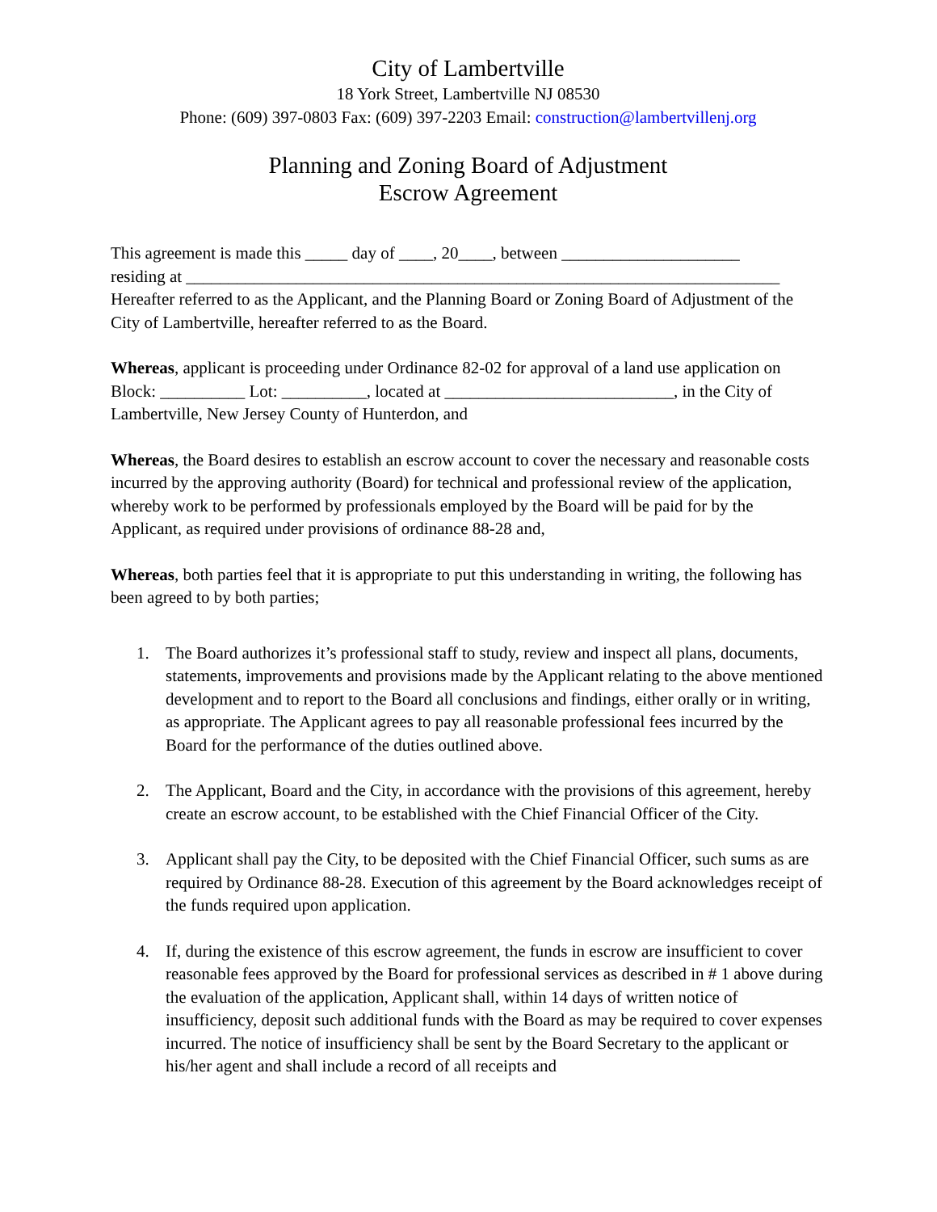City of Lambertville
18 York Street, Lambertville NJ 08530
Phone: (609) 397-0803 Fax: (609) 397-2203 Email: construction@lambertvillenj.org
Planning and Zoning Board of Adjustment
Escrow Agreement
This agreement is made this _____ day of ____, 20____, between _____________________
residing at ______________________________________________________________________
Hereafter referred to as the Applicant, and the Planning Board or Zoning Board of Adjustment of the City of Lambertville, hereafter referred to as the Board.
Whereas, applicant is proceeding under Ordinance 82-02 for approval of a land use application on Block: __________ Lot: __________, located at ___________________________, in the City of Lambertville, New Jersey County of Hunterdon, and
Whereas, the Board desires to establish an escrow account to cover the necessary and reasonable costs incurred by the approving authority (Board) for technical and professional review of the application, whereby work to be performed by professionals employed by the Board will be paid for by the Applicant, as required under provisions of ordinance 88-28 and,
Whereas, both parties feel that it is appropriate to put this understanding in writing, the following has been agreed to by both parties;
1. The Board authorizes it’s professional staff to study, review and inspect all plans, documents, statements, improvements and provisions made by the Applicant relating to the above mentioned development and to report to the Board all conclusions and findings, either orally or in writing, as appropriate. The Applicant agrees to pay all reasonable professional fees incurred by the Board for the performance of the duties outlined above.
2. The Applicant, Board and the City, in accordance with the provisions of this agreement, hereby create an escrow account, to be established with the Chief Financial Officer of the City.
3. Applicant shall pay the City, to be deposited with the Chief Financial Officer, such sums as are required by Ordinance 88-28. Execution of this agreement by the Board acknowledges receipt of the funds required upon application.
4. If, during the existence of this escrow agreement, the funds in escrow are insufficient to cover reasonable fees approved by the Board for professional services as described in # 1 above during the evaluation of the application, Applicant shall, within 14 days of written notice of insufficiency, deposit such additional funds with the Board as may be required to cover expenses incurred. The notice of insufficiency shall be sent by the Board Secretary to the applicant or his/her agent and shall include a record of all receipts and